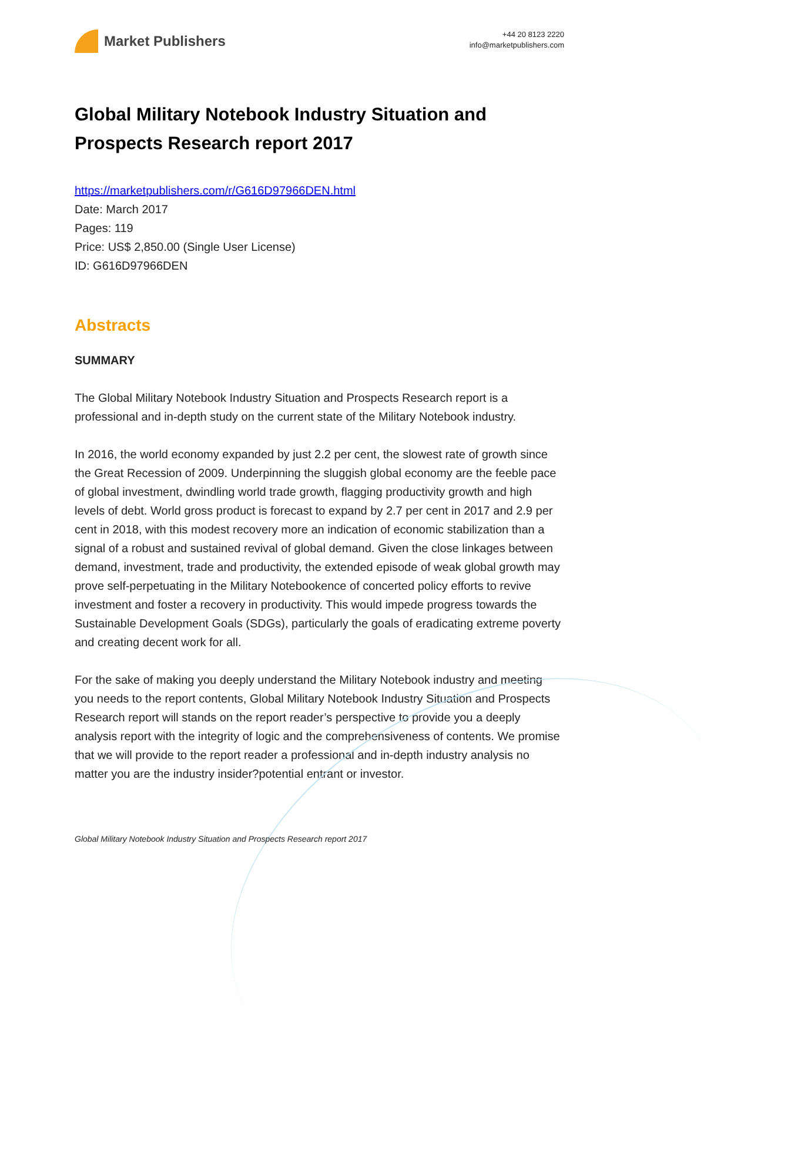Market Publishers
+44 20 8123 2220
info@marketpublishers.com
Global Military Notebook Industry Situation and Prospects Research report 2017
https://marketpublishers.com/r/G616D97966DEN.html
Date: March 2017
Pages: 119
Price: US$ 2,850.00 (Single User License)
ID: G616D97966DEN
Abstracts
SUMMARY
The Global Military Notebook Industry Situation and Prospects Research report is a professional and in-depth study on the current state of the Military Notebook industry.
In 2016, the world economy expanded by just 2.2 per cent, the slowest rate of growth since the Great Recession of 2009. Underpinning the sluggish global economy are the feeble pace of global investment, dwindling world trade growth, flagging productivity growth and high levels of debt. World gross product is forecast to expand by 2.7 per cent in 2017 and 2.9 per cent in 2018, with this modest recovery more an indication of economic stabilization than a signal of a robust and sustained revival of global demand. Given the close linkages between demand, investment, trade and productivity, the extended episode of weak global growth may prove self-perpetuating in the Military Notebookence of concerted policy efforts to revive investment and foster a recovery in productivity. This would impede progress towards the Sustainable Development Goals (SDGs), particularly the goals of eradicating extreme poverty and creating decent work for all.
For the sake of making you deeply understand the Military Notebook industry and meeting you needs to the report contents, Global Military Notebook Industry Situation and Prospects Research report will stands on the report reader’s perspective to provide you a deeply analysis report with the integrity of logic and the comprehensiveness of contents. We promise that we will provide to the report reader a professional and in-depth industry analysis no matter you are the industry insider?potential entrant or investor.
Global Military Notebook Industry Situation and Prospects Research report 2017